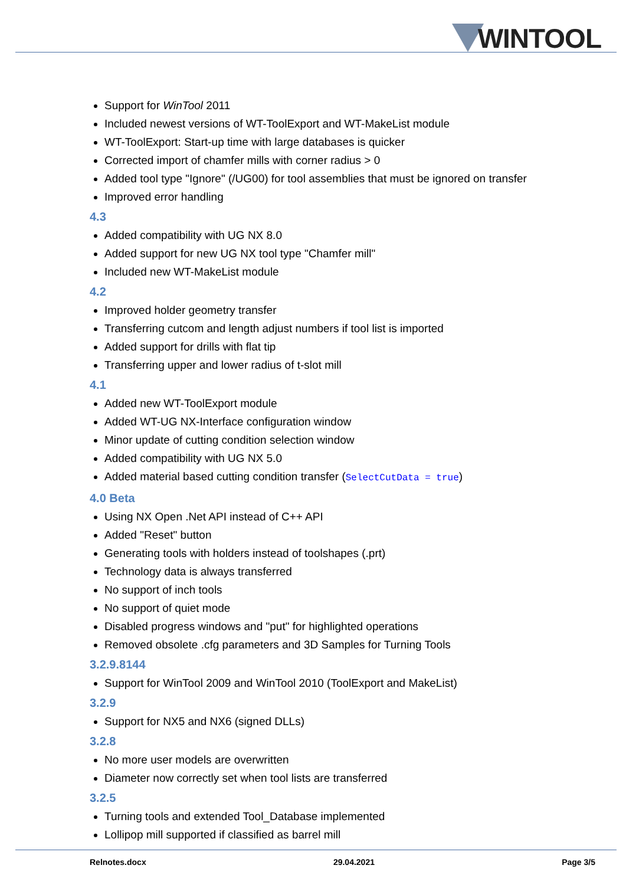WINTOOL
Support for WinTool 2011
Included newest versions of WT-ToolExport and WT-MakeList module
WT-ToolExport: Start-up time with large databases is quicker
Corrected import of chamfer mills with corner radius > 0
Added tool type "Ignore" (/UG00) for tool assemblies that must be ignored on transfer
Improved error handling
4.3
Added compatibility with UG NX 8.0
Added support for new UG NX tool type "Chamfer mill"
Included new WT-MakeList module
4.2
Improved holder geometry transfer
Transferring cutcom and length adjust numbers if tool list is imported
Added support for drills with flat tip
Transferring upper and lower radius of t-slot mill
4.1
Added new WT-ToolExport module
Added WT-UG NX-Interface configuration window
Minor update of cutting condition selection window
Added compatibility with UG NX 5.0
Added material based cutting condition transfer (SelectCutData = true)
4.0 Beta
Using NX Open .Net API instead of C++ API
Added "Reset" button
Generating tools with holders instead of toolshapes (.prt)
Technology data is always transferred
No support of inch tools
No support of quiet mode
Disabled progress windows and "put" for highlighted operations
Removed obsolete .cfg parameters and 3D Samples for Turning Tools
3.2.9.8144
Support for WinTool 2009 and WinTool 2010 (ToolExport and MakeList)
3.2.9
Support for NX5 and NX6 (signed DLLs)
3.2.8
No more user models are overwritten
Diameter now correctly set when tool lists are transferred
3.2.5
Turning tools and extended Tool_Database implemented
Lollipop mill supported if classified as barrel mill
Relnotes.docx 29.04.2021 Page 3/5